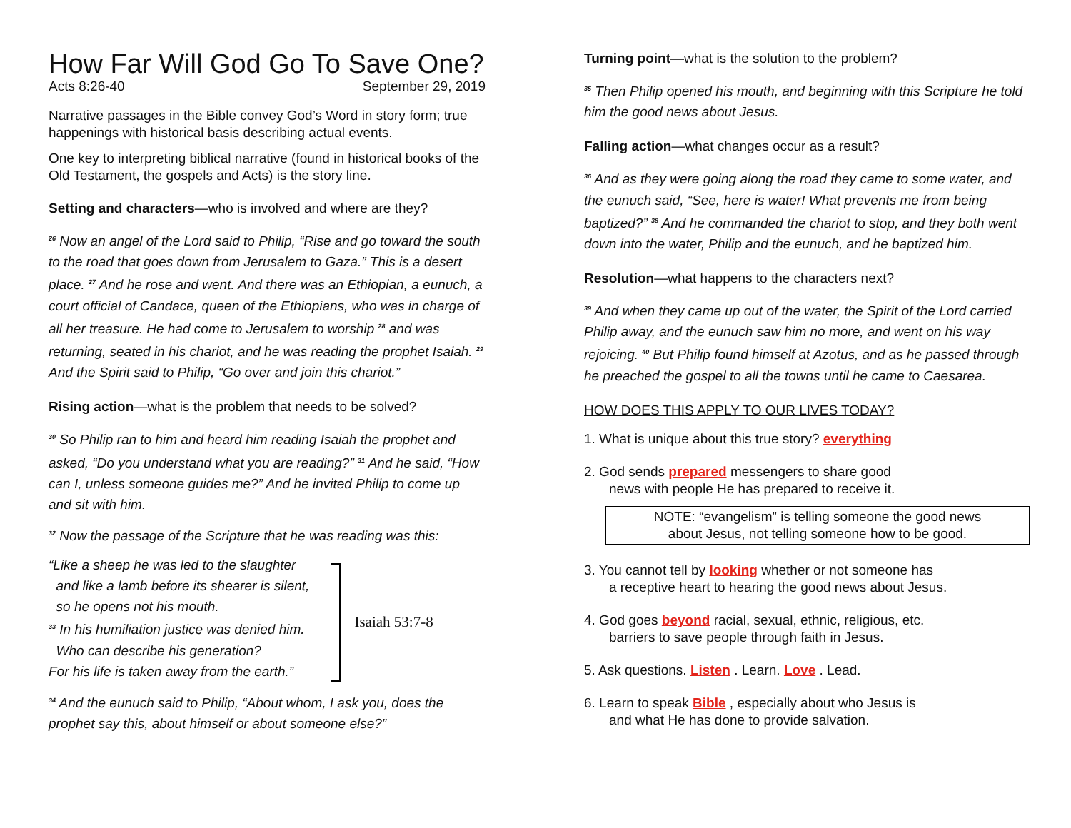How Far Will God Go To Save One?
Acts 8:26-40 September 29, 2019
Narrative passages in the Bible convey God’s Word in story form; true happenings with historical basis describing actual events.
One key to interpreting biblical narrative (found in historical books of the Old Testament, the gospels and Acts) is the story line.
Setting and characters—who is involved and where are they?
<sup>26</sup> Now an angel of the Lord said to Philip, “Rise and go toward the south to the road that goes down from Jerusalem to Gaza.” This is a desert place. <sup>27</sup> And he rose and went. And there was an Ethiopian, a eunuch, a court official of Candace, queen of the Ethiopians, who was in charge of all her treasure. He had come to Jerusalem to worship <sup>28</sup> and was returning, seated in his chariot, and he was reading the prophet Isaiah. <sup>29</sup> And the Spirit said to Philip, “Go over and join this chariot.”
Rising action—what is the problem that needs to be solved?
<sup>30</sup> So Philip ran to him and heard him reading Isaiah the prophet and asked, “Do you understand what you are reading?” <sup>31</sup> And he said, “How can I, unless someone guides me?” And he invited Philip to come up and sit with him.
<sup>32</sup> Now the passage of the Scripture that he was reading was this:
“Like a sheep he was led to the slaughter
and like a lamb before its shearer is silent,
so he opens not his mouth.
<sup>33</sup> In his humiliation justice was denied him.
Who can describe his generation?
For his life is taken away from the earth.”
Isaiah 53:7-8
<sup>34</sup> And the eunuch said to Philip, “About whom, I ask you, does the prophet say this, about himself or about someone else?”
Turning point—what is the solution to the problem?
<sup>35</sup> Then Philip opened his mouth, and beginning with this Scripture he told him the good news about Jesus.
Falling action—what changes occur as a result?
<sup>36</sup> And as they were going along the road they came to some water, and the eunuch said, “See, here is water! What prevents me from being baptized?” <sup>38</sup> And he commanded the chariot to stop, and they both went down into the water, Philip and the eunuch, and he baptized him.
Resolution—what happens to the characters next?
<sup>39</sup> And when they came up out of the water, the Spirit of the Lord carried Philip away, and the eunuch saw him no more, and went on his way rejoicing. <sup>40</sup> But Philip found himself at Azotus, and as he passed through he preached the gospel to all the towns until he came to Caesarea.
HOW DOES THIS APPLY TO OUR LIVES TODAY?
1. What is unique about this true story? everything
2. God sends prepared messengers to share good
news with people He has prepared to receive it.
NOTE: “evangelism” is telling someone the good news
about Jesus, not telling someone how to be good.
3. You cannot tell by looking whether or not someone has
a receptive heart to hearing the good news about Jesus.
4. God goes beyond racial, sexual, ethnic, religious, etc.
barriers to save people through faith in Jesus.
5. Ask questions. Listen . Learn. Love . Lead.
6. Learn to speak Bible , especially about who Jesus is
and what He has done to provide salvation.